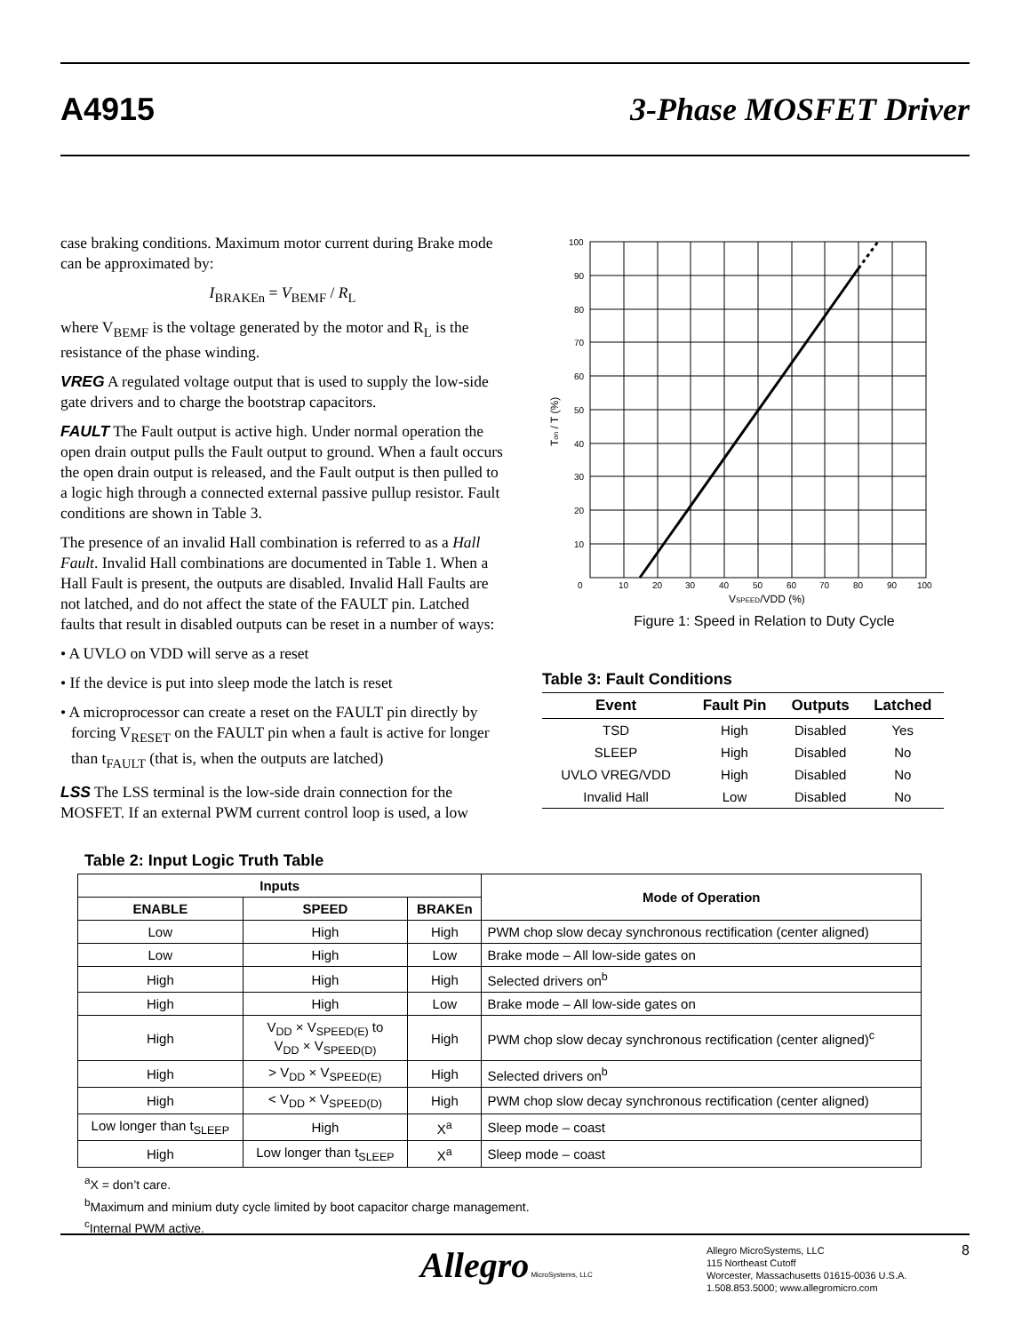A4915 3-Phase MOSFET Driver
case braking conditions. Maximum motor current during Brake mode can be approximated by:
I<sub>BRAKEn</sub> = V<sub>BEMF</sub> / R<sub>L</sub>
where V<sub>BEMF</sub> is the voltage generated by the motor and R<sub>L</sub> is the resistance of the phase winding.
VREG A regulated voltage output that is used to supply the low-side gate drivers and to charge the bootstrap capacitors.
FAULT The Fault output is active high. Under normal operation the open drain output pulls the Fault output to ground. When a fault occurs the open drain output is released, and the Fault output is then pulled to a logic high through a connected external passive pullup resistor. Fault conditions are shown in Table 3.
The presence of an invalid Hall combination is referred to as a Hall Fault. Invalid Hall combinations are documented in Table 1. When a Hall Fault is present, the outputs are disabled. Invalid Hall Faults are not latched, and do not affect the state of the FAULT pin. Latched faults that result in disabled outputs can be reset in a number of ways:
• A UVLO on VDD will serve as a reset
• If the device is put into sleep mode the latch is reset
• A microprocessor can create a reset on the FAULT pin directly by forcing V<sub>RESET</sub> on the FAULT pin when a fault is active for longer than t<sub>FAULT</sub> (that is, when the outputs are latched)
LSS The LSS terminal is the low-side drain connection for the MOSFET. If an external PWM current control loop is used, a low
100
90
80
70
60
50
40
30
20
10
0
10
20
30
40
50
60
70
80
90
100
VSPEED/VDD (%)
Ton / T (%)
Figure 1: Speed in Relation to Duty Cycle
Table 3: Fault Conditions
| Event | Fault Pin | Outputs | Latched |
| --- | --- | --- | --- |
| TSD | High | Disabled | Yes |
| SLEEP | High | Disabled | No |
| UVLO VREG/VDD | High | Disabled | No |
| Invalid Hall | Low | Disabled | No |
Table 2: Input Logic Truth Table
| Inputs | | | Mode of Operation |
| --- | --- | --- | --- |
| ENABLE | SPEED | BRAKEn | |
| Low | High | High | PWM chop slow decay synchronous rectification (center aligned) |
| Low | High | Low | Brake mode – All low-side gates on |
| High | High | High | Selected drivers on<sup>b</sup> |
| High | High | Low | Brake mode – All low-side gates on |
| High | V<sub>DD</sub> × V<sub>SPEED(E)</sub> to V<sub>DD</sub> × V<sub>SPEED(D)</sub> | High | PWM chop slow decay synchronous rectification (center aligned)<sup>c</sup> |
| High | > V<sub>DD</sub> × V<sub>SPEED(E)</sub> | High | Selected drivers on<sup>b</sup> |
| High | < V<sub>DD</sub> × V<sub>SPEED(D)</sub> | High | PWM chop slow decay synchronous rectification (center aligned) |
| Low longer than t<sub>SLEEP</sub> | High | X<sup>a</sup> | Sleep mode – coast |
| High | Low longer than t<sub>SLEEP</sub> | X<sup>a</sup> | Sleep mode – coast |
<sup>a</sup> X = don’t care.
<sup>b</sup> Maximum and minium duty cycle limited by boot capacitor charge management.
<sup>c</sup> Internal PWM active.
Allegro MicroSystems, LLC
Allegro MicroSystems, LLC
115 Northeast Cutoff
Worcester, Massachusetts 01615-0036 U.S.A.
1.508.853.5000; www.allegromicro.com
8